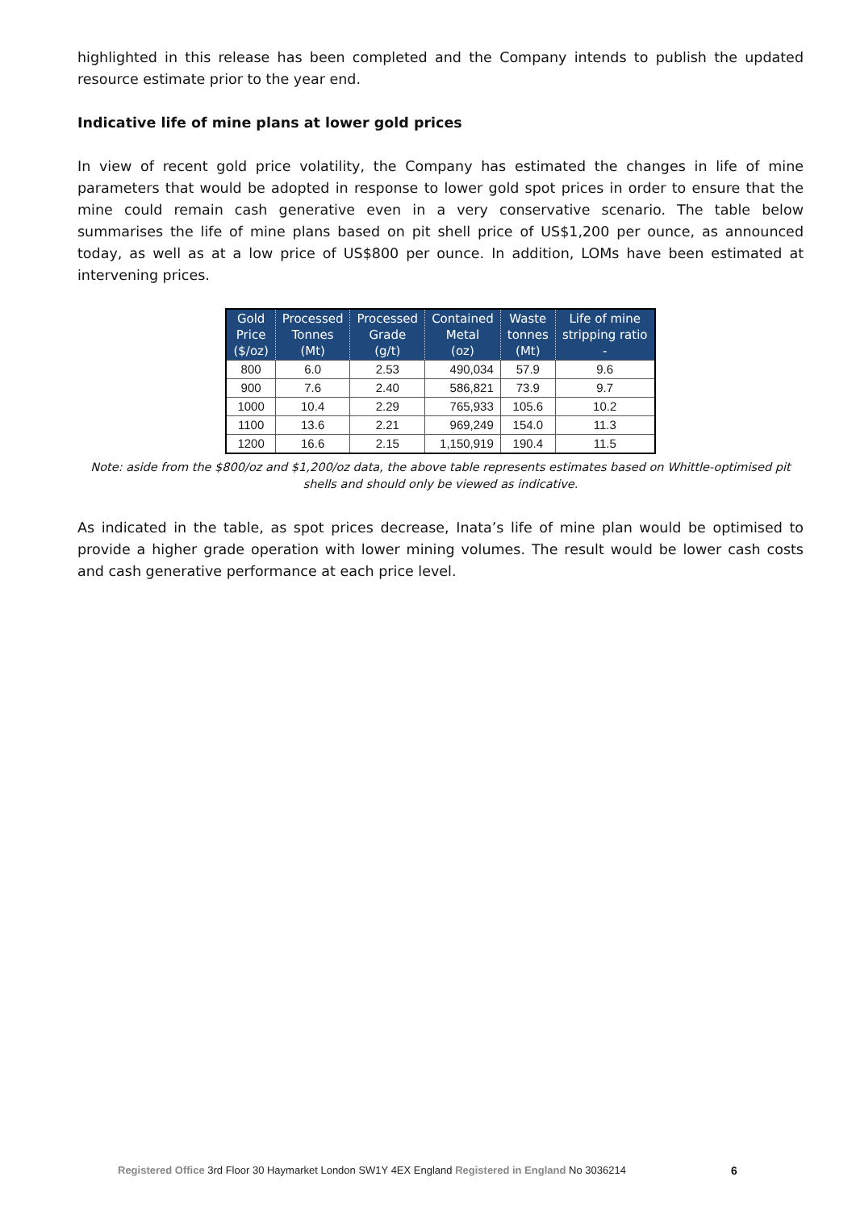highlighted in this release has been completed and the Company intends to publish the updated resource estimate prior to the year end.
Indicative life of mine plans at lower gold prices
In view of recent gold price volatility, the Company has estimated the changes in life of mine parameters that would be adopted in response to lower gold spot prices in order to ensure that the mine could remain cash generative even in a very conservative scenario. The table below summarises the life of mine plans based on pit shell price of US$1,200 per ounce, as announced today, as well as at a low price of US$800 per ounce. In addition, LOMs have been estimated at intervening prices.
| Gold Price ($/oz) | Processed Tonnes (Mt) | Processed Grade (g/t) | Contained Metal (oz) | Waste tonnes (Mt) | Life of mine stripping ratio - |
| --- | --- | --- | --- | --- | --- |
| 800 | 6.0 | 2.53 | 490,034 | 57.9 | 9.6 |
| 900 | 7.6 | 2.40 | 586,821 | 73.9 | 9.7 |
| 1000 | 10.4 | 2.29 | 765,933 | 105.6 | 10.2 |
| 1100 | 13.6 | 2.21 | 969,249 | 154.0 | 11.3 |
| 1200 | 16.6 | 2.15 | 1,150,919 | 190.4 | 11.5 |
Note: aside from the $800/oz and $1,200/oz data, the above table represents estimates based on Whittle-optimised pit shells and should only be viewed as indicative.
As indicated in the table, as spot prices decrease, Inata’s life of mine plan would be optimised to provide a higher grade operation with lower mining volumes. The result would be lower cash costs and cash generative performance at each price level.
Registered Office 3rd Floor 30 Haymarket London SW1Y 4EX England Registered in England No 3036214
6